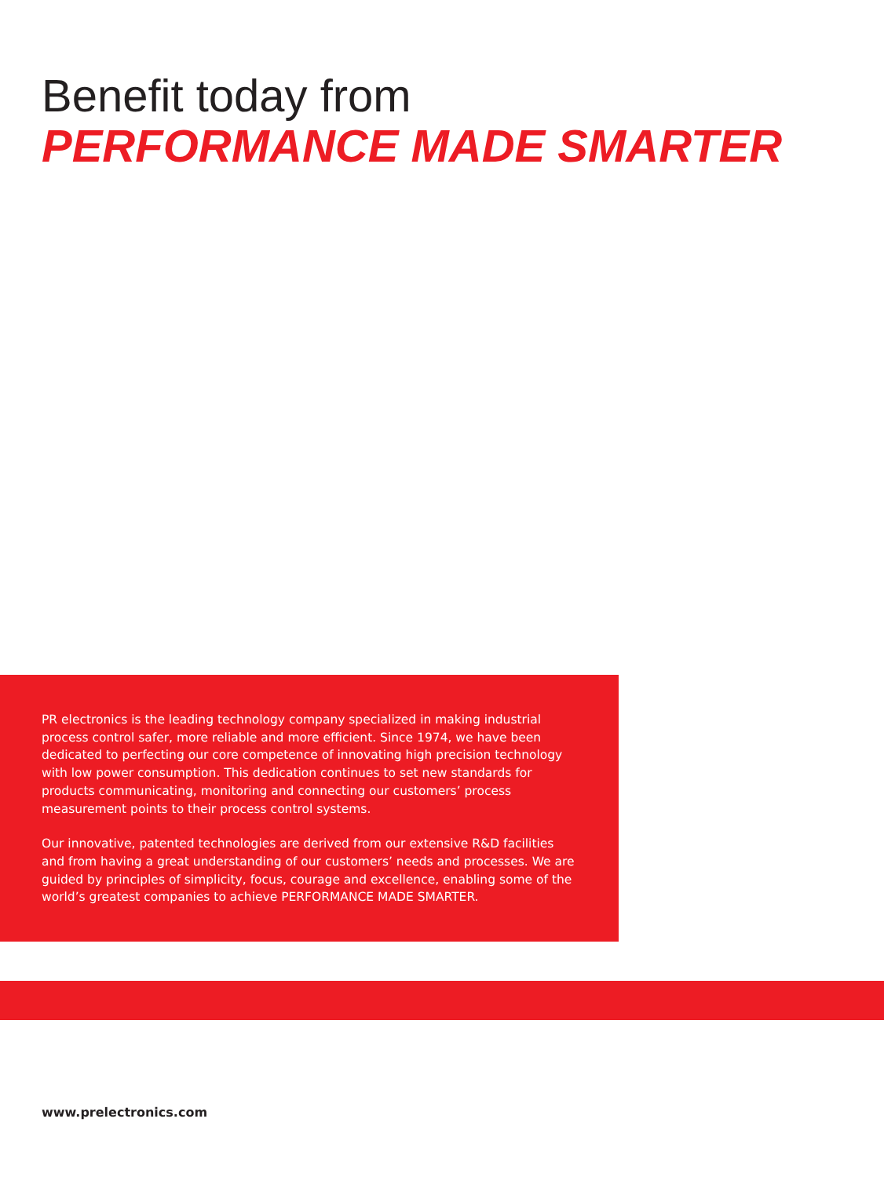Benefit today from
PERFORMANCE MADE SMARTER
PR electronics is the leading technology company specialized in making industrial process control safer, more reliable and more efficient. Since 1974, we have been dedicated to perfecting our core competence of innovating high precision technology with low power consumption. This dedication continues to set new standards for products communicating, monitoring and connecting our customers’ process measurement points to their process control systems.
Our innovative, patented technologies are derived from our extensive R&D facilities and from having a great understanding of our customers’ needs and processes. We are guided by principles of simplicity, focus, courage and excellence, enabling some of the world’s greatest companies to achieve PERFORMANCE MADE SMARTER.
www.prelectronics.com